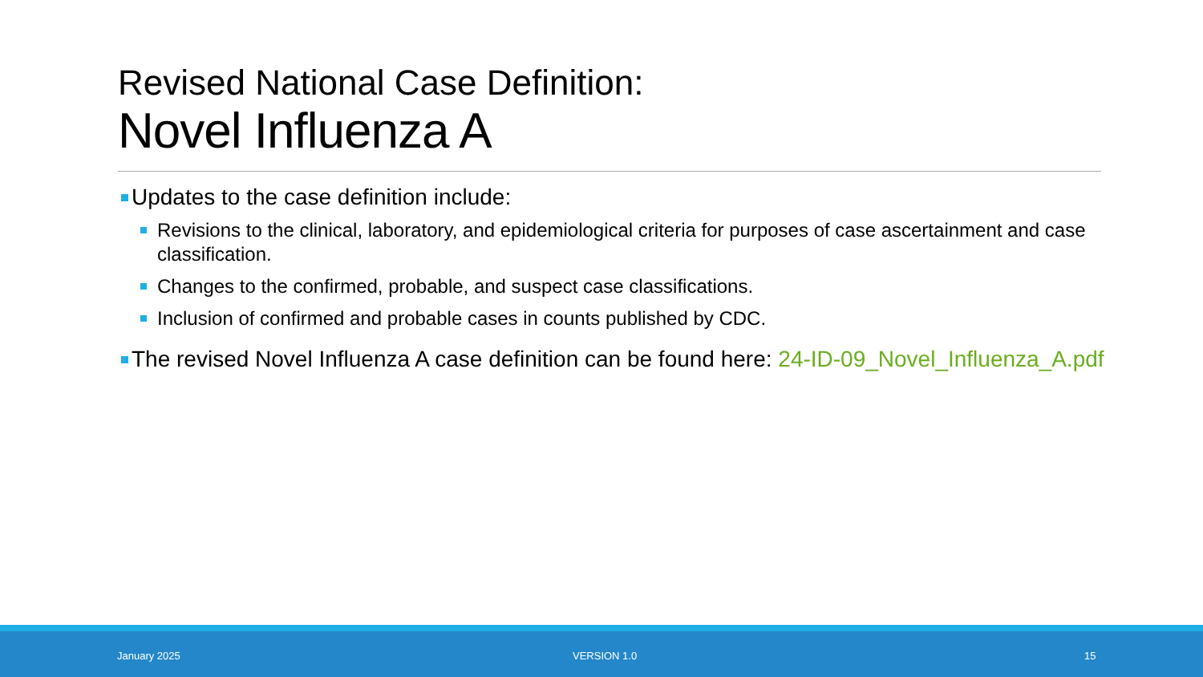Revised National Case Definition:
Novel Influenza A
Updates to the case definition include:
Revisions to the clinical, laboratory, and epidemiological criteria for purposes of case ascertainment and case classification.
Changes to the confirmed, probable, and suspect case classifications.
Inclusion of confirmed and probable cases in counts published by CDC.
The revised Novel Influenza A case definition can be found here: 24-ID-09_Novel_Influenza_A.pdf
January 2025 VERSION 1.0 15